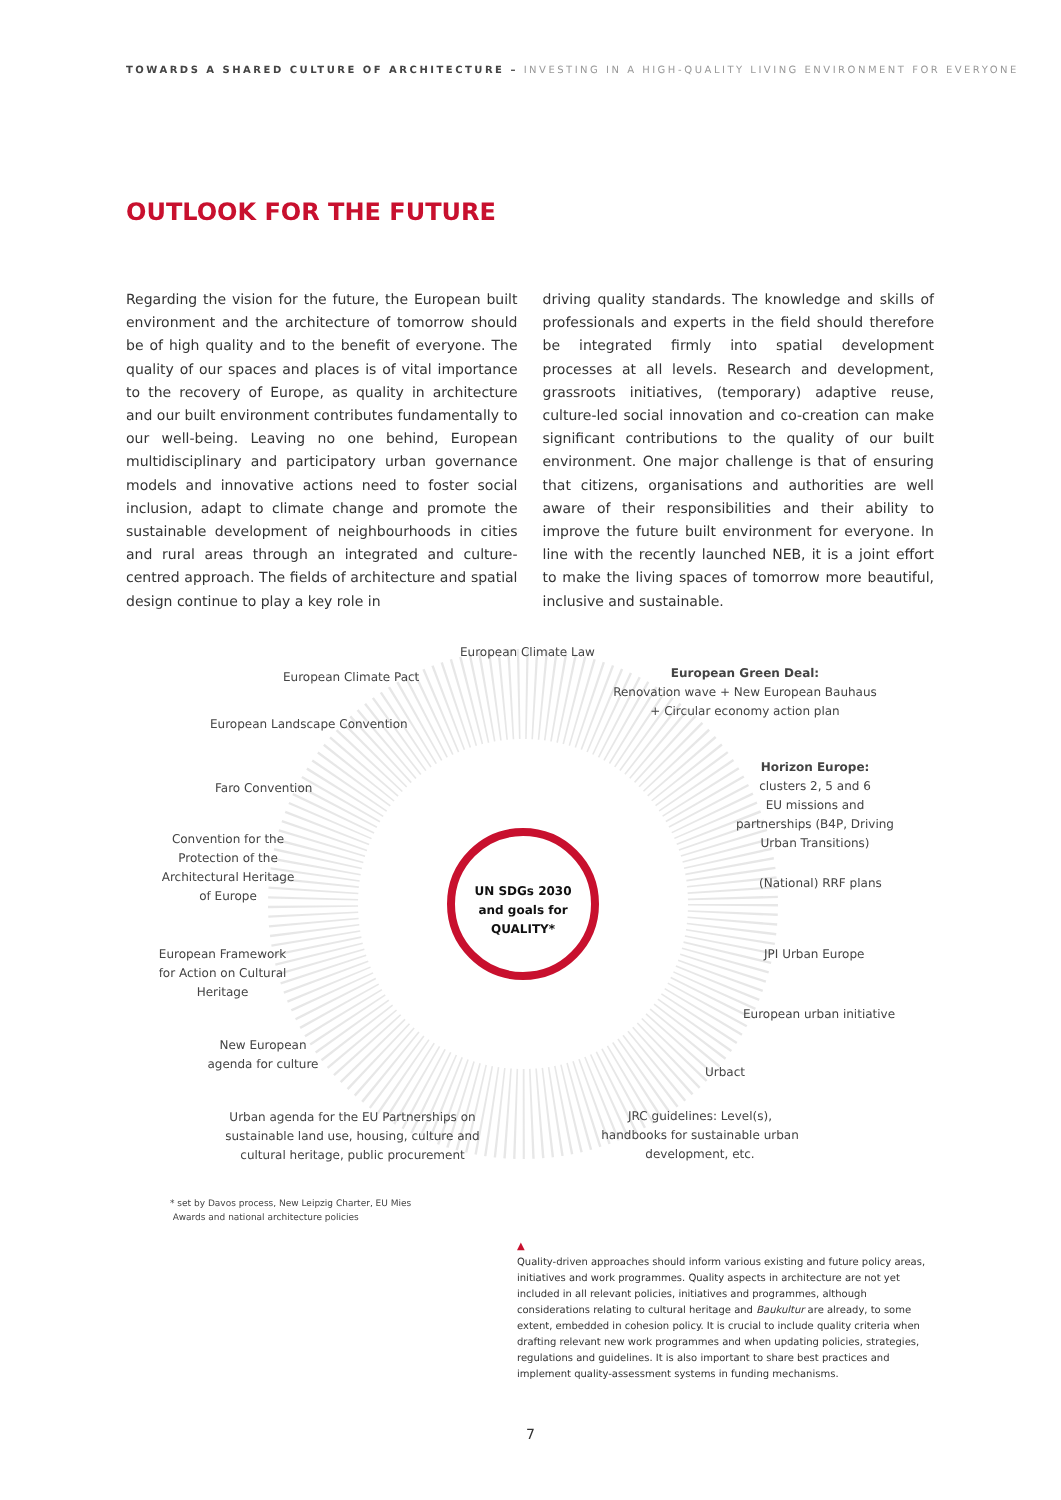TOWARDS A SHARED CULTURE OF ARCHITECTURE – INVESTING IN A HIGH-QUALITY LIVING ENVIRONMENT FOR EVERYONE
OUTLOOK FOR THE FUTURE
Regarding the vision for the future, the European built environment and the architecture of tomorrow should be of high quality and to the benefit of everyone. The quality of our spaces and places is of vital importance to the recovery of Europe, as quality in architecture and our built environment contributes fundamentally to our well-being. Leaving no one behind, European multidisciplinary and participatory urban governance models and innovative actions need to foster social inclusion, adapt to climate change and promote the sustainable development of neighbourhoods in cities and rural areas through an integrated and culture-centred approach. The fields of architecture and spatial design continue to play a key role in
driving quality standards. The knowledge and skills of professionals and experts in the field should therefore be integrated firmly into spatial development processes at all levels. Research and development, grassroots initiatives, (temporary) adaptive reuse, culture-led social innovation and co-creation can make significant contributions to the quality of our built environment. One major challenge is that of ensuring that citizens, organisations and authorities are well aware of their responsibilities and their ability to improve the future built environment for everyone. In line with the recently launched NEB, it is a joint effort to make the living spaces of tomorrow more beautiful, inclusive and sustainable.
European Climate Law
European Climate Pact
European Green Deal:
Renovation wave + New European Bauhaus + Circular economy action plan
European Landscape Convention
Horizon Europe:
clusters 2, 5 and 6
EU missions and partnerships (B4P, Driving Urban Transitions)
Faro Convention
Convention for the Protection of the Architectural Heritage of Europe
UN SDGs 2030 and goals for QUALITY*
(National) RRF plans
European Framework for Action on Cultural Heritage
JPI Urban Europe
European urban initiative
New European agenda for culture
Urbact
Urban agenda for the EU Partnerships on sustainable land use, housing, culture and cultural heritage, public procurement
JRC guidelines: Level(s), handbooks for sustainable urban development, etc.
* set by Davos process, New Leipzig Charter, EU Mies
Awards and national architecture policies
▲
Quality-driven approaches should inform various existing and future policy areas, initiatives and work programmes. Quality aspects in architecture are not yet included in all relevant policies, initiatives and programmes, although considerations relating to cultural heritage and Baukultur are already, to some extent, embedded in cohesion policy. It is crucial to include quality criteria when drafting relevant new work programmes and when updating policies, strategies, regulations and guidelines. It is also important to share best practices and implement quality-assessment systems in funding mechanisms.
7